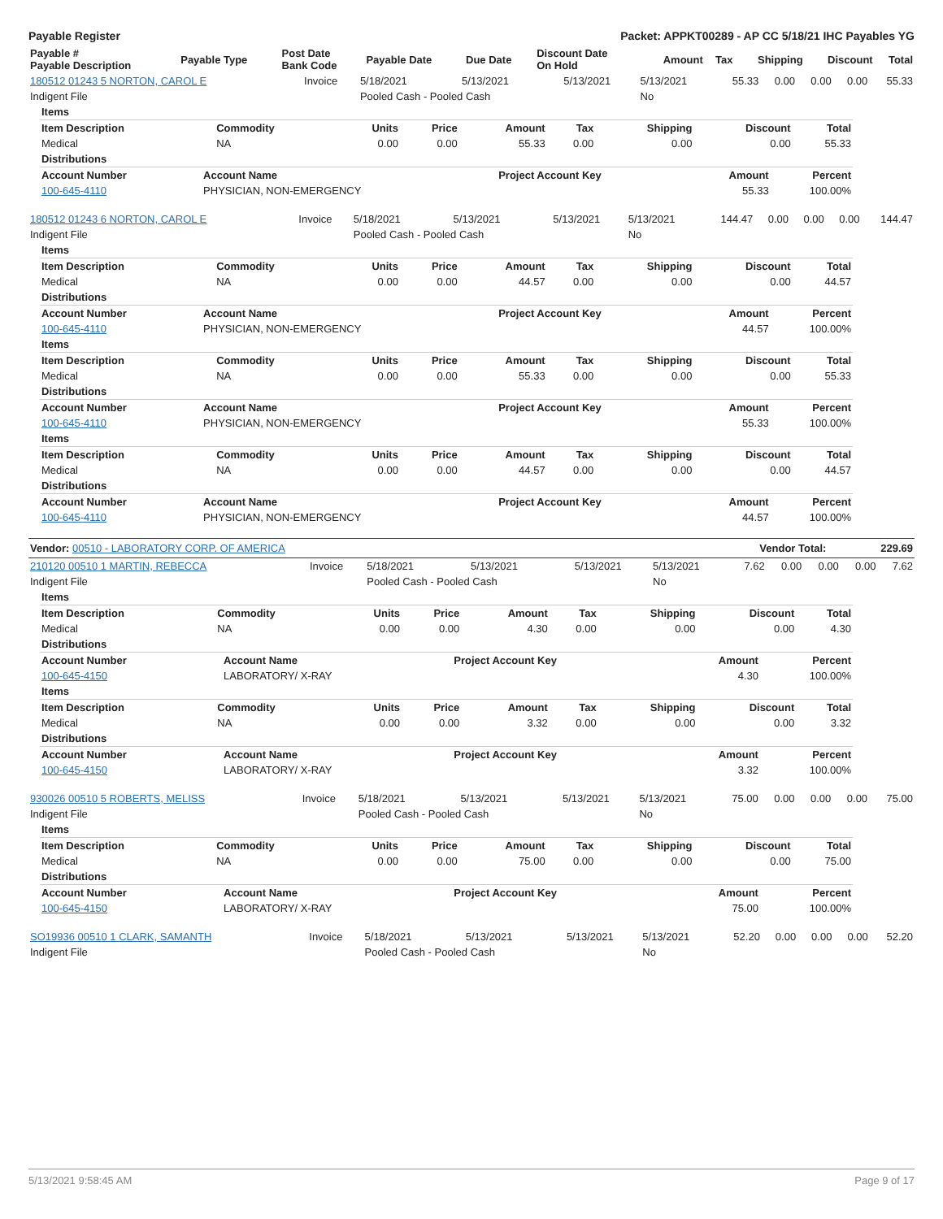Payable Register Packet: APPKT00289 - AP CC 5/18/21 IHC Payables YG
| Payable # Payable Description | Payable Type | Post Date Bank Code | Payable Date | Due Date | Discount Date On Hold | Amount | Tax | Shipping | Discount | Total |
| --- | --- | --- | --- | --- | --- | --- | --- | --- | --- | --- |
| 180512 01243 5 NORTON, CAROL E | Invoice | 5/18/2021 | 5/13/2021 | 5/13/2021 | 5/13/2021 | 55.33 | 0.00 | 0.00 | 0.00 | 55.33 |
| Indigent File | | Pooled Cash - Pooled Cash | | | No | | | | | |
| Items | | | | | | | | |
| Item Description | Commodity | Units | Price | Amount | Tax | Shipping | Discount | Total |
| Medical | NA | 0.00 | 0.00 | 55.33 | 0.00 | 0.00 | 0.00 | 55.33 |
| Distributions | | | | |
| Account Number | Account Name | Project Account Key | Amount | Percent |
| 100-645-4110 | PHYSICIAN, NON-EMERGENCY | | 55.33 | 100.00% |
| 180512 01243 6 NORTON, CAROL E | Invoice | 5/18/2021 | 5/13/2021 | 5/13/2021 | 5/13/2021 | 144.47 | 0.00 | 0.00 | 0.00 | 144.47 |
| Indigent File | | Pooled Cash - Pooled Cash | | | No | | | | | |
| Items | | | | | | | | |
| Item Description | Commodity | Units | Price | Amount | Tax | Shipping | Discount | Total |
| Medical | NA | 0.00 | 0.00 | 44.57 | 0.00 | 0.00 | 0.00 | 44.57 |
| Distributions | | | | |
| Account Number | Account Name | Project Account Key | Amount | Percent |
| 100-645-4110 | PHYSICIAN, NON-EMERGENCY | | 44.57 | 100.00% |
| Items | | | | | | | | |
| Item Description | Commodity | Units | Price | Amount | Tax | Shipping | Discount | Total |
| Medical | NA | 0.00 | 0.00 | 55.33 | 0.00 | 0.00 | 0.00 | 55.33 |
| Distributions | | | | |
| Account Number | Account Name | Project Account Key | Amount | Percent |
| 100-645-4110 | PHYSICIAN, NON-EMERGENCY | | 55.33 | 100.00% |
| Items | | | | | | | | |
| Item Description | Commodity | Units | Price | Amount | Tax | Shipping | Discount | Total |
| Medical | NA | 0.00 | 0.00 | 44.57 | 0.00 | 0.00 | 0.00 | 44.57 |
| Distributions | | | | |
| Account Number | Account Name | Project Account Key | Amount | Percent |
| 100-645-4110 | PHYSICIAN, NON-EMERGENCY | | 44.57 | 100.00% |
| Vendor: 00510 - LABORATORY CORP. OF AMERICA | Vendor Total: | 229.69 |
| 210120 00510 1 MARTIN, REBECCA | Invoice | 5/18/2021 | 5/13/2021 | 5/13/2021 | 5/13/2021 | 7.62 | 0.00 | 0.00 | 0.00 | 7.62 |
| Indigent File | | Pooled Cash - Pooled Cash | | | No | | | | | |
| Items | | | | | | | | |
| Item Description | Commodity | Units | Price | Amount | Tax | Shipping | Discount | Total |
| Medical | NA | 0.00 | 0.00 | 4.30 | 0.00 | 0.00 | 0.00 | 4.30 |
| Distributions | | | | |
| Account Number | Account Name | Project Account Key | Amount | Percent |
| 100-645-4150 | LABORATORY/ X-RAY | | 4.30 | 100.00% |
| Items | | | | | | | | |
| Item Description | Commodity | Units | Price | Amount | Tax | Shipping | Discount | Total |
| Medical | NA | 0.00 | 0.00 | 3.32 | 0.00 | 0.00 | 0.00 | 3.32 |
| Distributions | | | | |
| Account Number | Account Name | Project Account Key | Amount | Percent |
| 100-645-4150 | LABORATORY/ X-RAY | | 3.32 | 100.00% |
| 930026 00510 5 ROBERTS, MELISS | Invoice | 5/18/2021 | 5/13/2021 | 5/13/2021 | 5/13/2021 | 75.00 | 0.00 | 0.00 | 0.00 | 75.00 |
| Indigent File | | Pooled Cash - Pooled Cash | | | No | | | | | |
| Items | | | | | | | | |
| Item Description | Commodity | Units | Price | Amount | Tax | Shipping | Discount | Total |
| Medical | NA | 0.00 | 0.00 | 75.00 | 0.00 | 0.00 | 0.00 | 75.00 |
| Distributions | | | | |
| Account Number | Account Name | Project Account Key | Amount | Percent |
| 100-645-4150 | LABORATORY/ X-RAY | | 75.00 | 100.00% |
| SO19936 00510 1 CLARK, SAMANTH | Invoice | 5/18/2021 | 5/13/2021 | 5/13/2021 | 5/13/2021 | 52.20 | 0.00 | 0.00 | 0.00 | 52.20 |
| Indigent File | | Pooled Cash - Pooled Cash | | | No | | | | | |
5/13/2021 9:58:45 AM Page 9 of 17